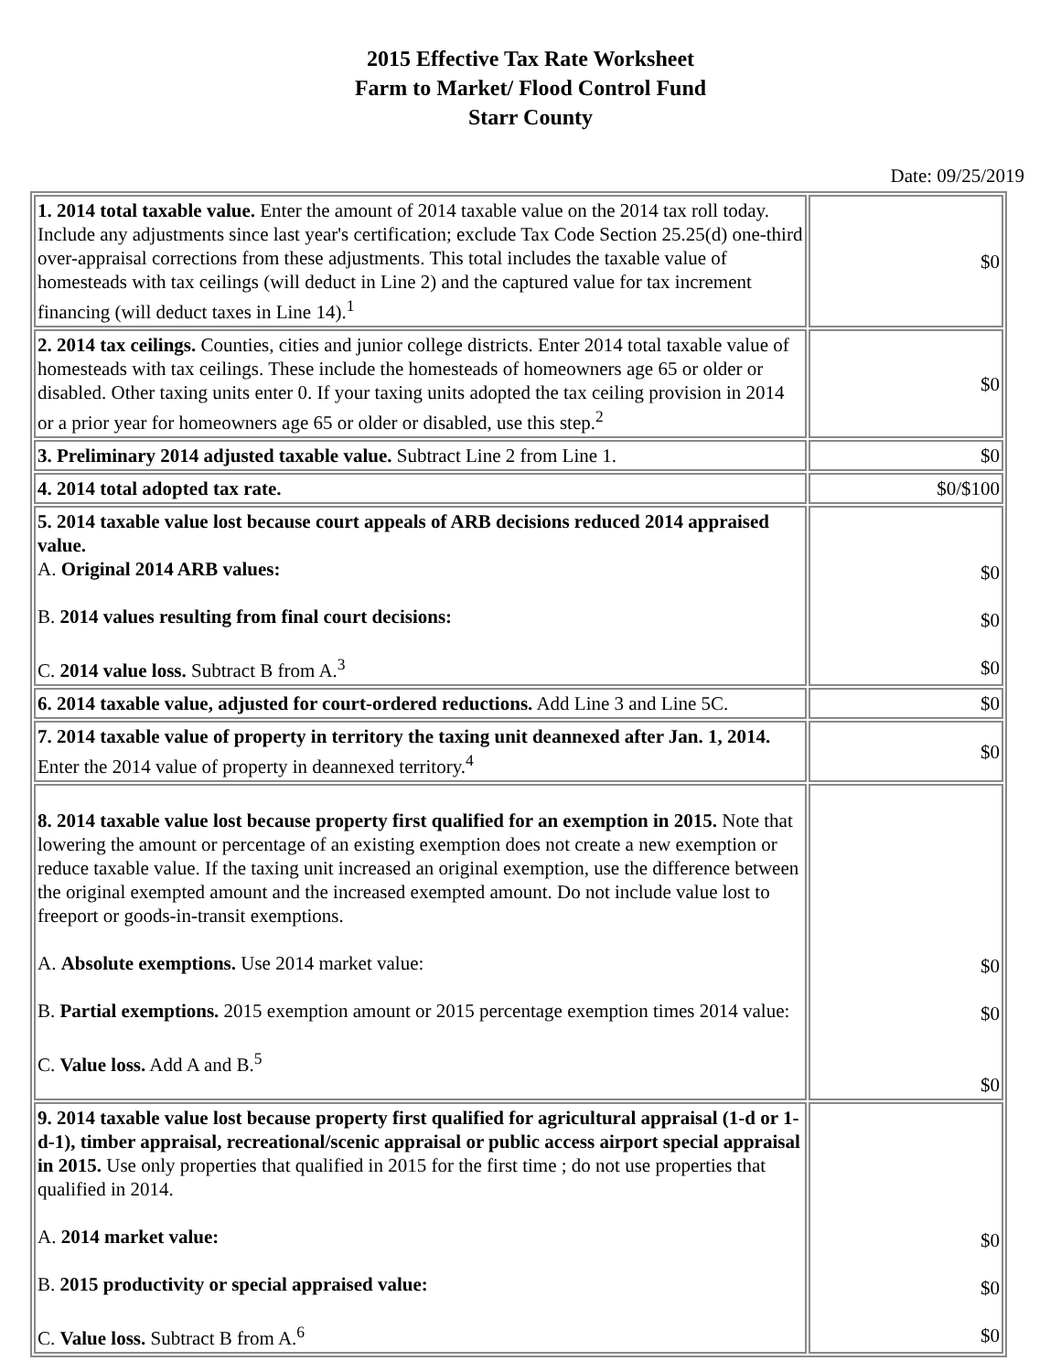2015 Effective Tax Rate Worksheet
Farm to Market/ Flood Control Fund
Starr County
Date: 09/25/2019
| 1. 2014 total taxable value. Enter the amount of 2014 taxable value on the 2014 tax roll today. Include any adjustments since last year's certification; exclude Tax Code Section 25.25(d) one-third over-appraisal corrections from these adjustments. This total includes the taxable value of homesteads with tax ceilings (will deduct in Line 2) and the captured value for tax increment financing (will deduct taxes in Line 14).<sup>1</sup> | $0 |
| 2. 2014 tax ceilings. Counties, cities and junior college districts. Enter 2014 total taxable value of homesteads with tax ceilings. These include the homesteads of homeowners age 65 or older or disabled. Other taxing units enter 0. If your taxing units adopted the tax ceiling provision in 2014 or a prior year for homeowners age 65 or older or disabled, use this step.<sup>2</sup> | $0 |
| 3. Preliminary 2014 adjusted taxable value. Subtract Line 2 from Line 1. | $0 |
| 4. 2014 total adopted tax rate. | $0/$100 |
| 5. 2014 taxable value lost because court appeals of ARB decisions reduced 2014 appraised value. A. Original 2014 ARB values: B. 2014 values resulting from final court decisions: C. 2014 value loss. Subtract B from A.<sup>3</sup> | $0 $0 $0 |
| 6. 2014 taxable value, adjusted for court-ordered reductions. Add Line 3 and Line 5C. | $0 |
| 7. 2014 taxable value of property in territory the taxing unit deannexed after Jan. 1, 2014. Enter the 2014 value of property in deannexed territory.<sup>4</sup> | $0 |
| 8. 2014 taxable value lost because property first qualified for an exemption in 2015. Note that lowering the amount or percentage of an existing exemption does not create a new exemption or reduce taxable value. If the taxing unit increased an original exemption, use the difference between the original exempted amount and the increased exempted amount. Do not include value lost to freeport or goods-in-transit exemptions. A. Absolute exemptions. Use 2014 market value: B. Partial exemptions. 2015 exemption amount or 2015 percentage exemption times 2014 value: C. Value loss. Add A and B.<sup>5</sup> | $0 $0 $0 |
| 9. 2014 taxable value lost because property first qualified for agricultural appraisal (1-d or 1-d-1), timber appraisal, recreational/scenic appraisal or public access airport special appraisal in 2015. Use only properties that qualified in 2015 for the first time ; do not use properties that qualified in 2014. A. 2014 market value: B. 2015 productivity or special appraised value: C. Value loss. Subtract B from A.<sup>6</sup> | $0 $0 $0 |